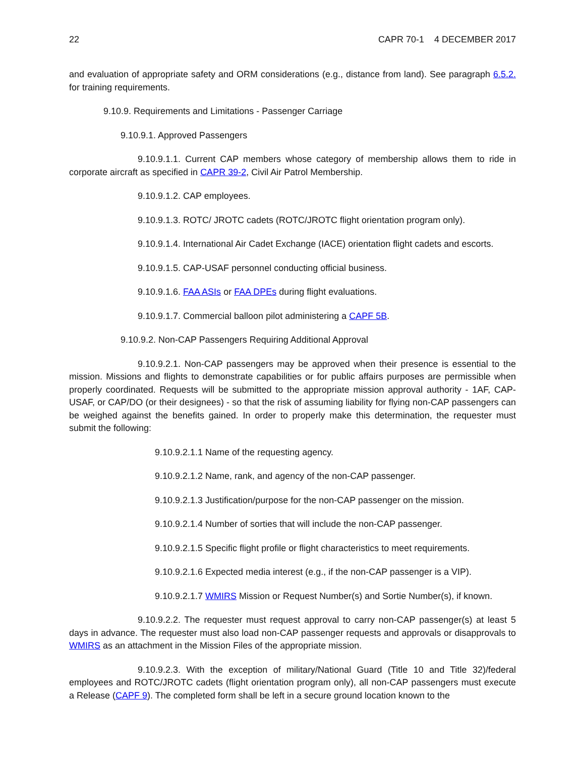22 CAPR 70-1 4 DECEMBER 2017
and evaluation of appropriate safety and ORM considerations (e.g., distance from land). See paragraph 6.5.2. for training requirements.
9.10.9. Requirements and Limitations - Passenger Carriage
9.10.9.1. Approved Passengers
9.10.9.1.1. Current CAP members whose category of membership allows them to ride in corporate aircraft as specified in CAPR 39-2, Civil Air Patrol Membership.
9.10.9.1.2. CAP employees.
9.10.9.1.3. ROTC/ JROTC cadets (ROTC/JROTC flight orientation program only).
9.10.9.1.4. International Air Cadet Exchange (IACE) orientation flight cadets and escorts.
9.10.9.1.5. CAP-USAF personnel conducting official business.
9.10.9.1.6. FAA ASIs or FAA DPEs during flight evaluations.
9.10.9.1.7. Commercial balloon pilot administering a CAPF 5B.
9.10.9.2. Non-CAP Passengers Requiring Additional Approval
9.10.9.2.1. Non-CAP passengers may be approved when their presence is essential to the mission. Missions and flights to demonstrate capabilities or for public affairs purposes are permissible when properly coordinated. Requests will be submitted to the appropriate mission approval authority - 1AF, CAP-USAF, or CAP/DO (or their designees) - so that the risk of assuming liability for flying non-CAP passengers can be weighed against the benefits gained. In order to properly make this determination, the requester must submit the following:
9.10.9.2.1.1 Name of the requesting agency.
9.10.9.2.1.2 Name, rank, and agency of the non-CAP passenger.
9.10.9.2.1.3 Justification/purpose for the non-CAP passenger on the mission.
9.10.9.2.1.4 Number of sorties that will include the non-CAP passenger.
9.10.9.2.1.5 Specific flight profile or flight characteristics to meet requirements.
9.10.9.2.1.6 Expected media interest (e.g., if the non-CAP passenger is a VIP).
9.10.9.2.1.7 WMIRS Mission or Request Number(s) and Sortie Number(s), if known.
9.10.9.2.2. The requester must request approval to carry non-CAP passenger(s) at least 5 days in advance. The requester must also load non-CAP passenger requests and approvals or disapprovals to WMIRS as an attachment in the Mission Files of the appropriate mission.
9.10.9.2.3. With the exception of military/National Guard (Title 10 and Title 32)/federal employees and ROTC/JROTC cadets (flight orientation program only), all non-CAP passengers must execute a Release (CAPF 9). The completed form shall be left in a secure ground location known to the